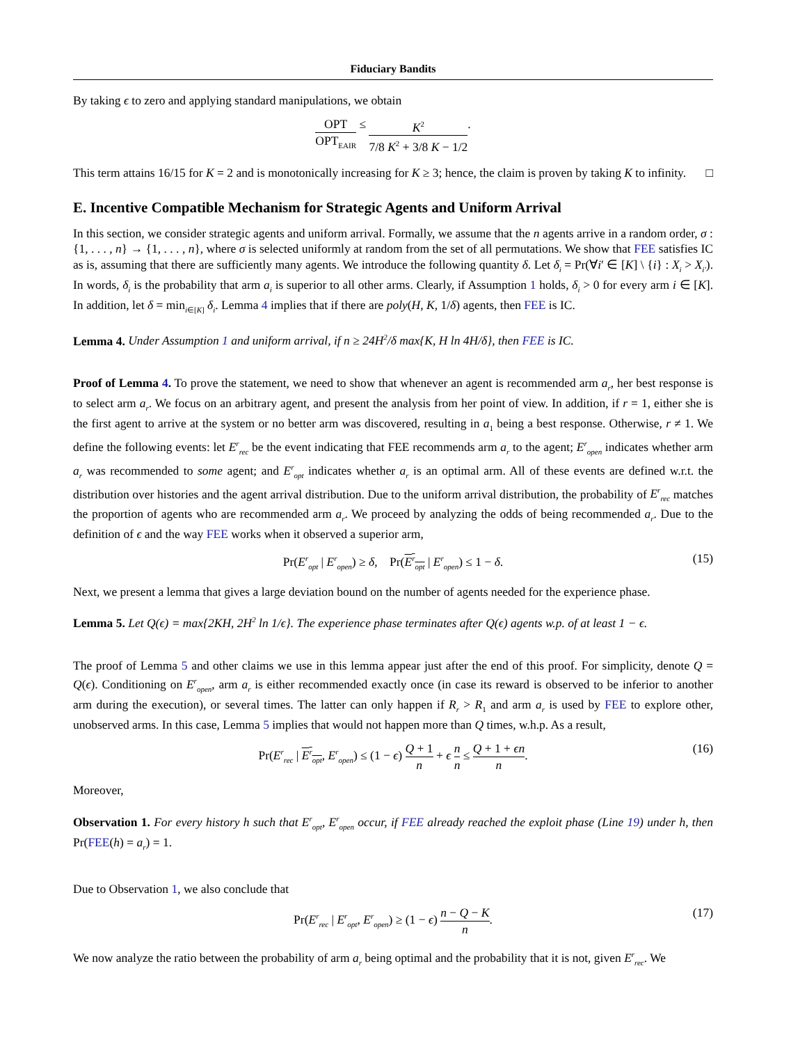Fiduciary Bandits
By taking ϵ to zero and applying standard manipulations, we obtain
OPT OPT<sub>EAIR</sub> ≤ K<sup>2</sup> 7/8 K<sup>2</sup> + 3/8 K − 1/2.
This term attains 16/15 for K = 2 and is monotonically increasing for K ≥ 3; hence, the claim is proven by taking K to infinity. □
E. Incentive Compatible Mechanism for Strategic Agents and Uniform Arrival
In this section, we consider strategic agents and uniform arrival. Formally, we assume that the n agents arrive in a random order, σ : {1, . . . , n} → {1, . . . , n}, where σ is selected uniformly at random from the set of all permutations. We show that FEE satisfies IC as is, assuming that there are sufficiently many agents. We introduce the following quantity δ. Let δ<sub>i</sub> = Pr(∀i′ ∈ [K] \ {i} : X<sub>i</sub> > X<sub>i′</sub>). In words, δ<sub>i</sub> is the probability that arm a<sub>i</sub> is superior to all other arms. Clearly, if Assumption 1 holds, δ<sub>i</sub> > 0 for every arm i ∈ [K]. In addition, let δ = min<sub>i∈[K]</sub> δ<sub>i</sub>. Lemma 4 implies that if there are poly(H, K, 1/δ) agents, then FEE is IC.
Lemma 4. Under Assumption 1 and uniform arrival, if n ≥ 24H<sup>2</sup>/δ max{K, H ln 4H/δ}, then FEE is IC.
Proof of Lemma 4. To prove the statement, we need to show that whenever an agent is recommended arm a<sub>r</sub>, her best response is to select arm a<sub>r</sub>. We focus on an arbitrary agent, and present the analysis from her point of view. In addition, if r = 1, either she is the first agent to arrive at the system or no better arm was discovered, resulting in a<sub>1</sub> being a best response. Otherwise, r ≠ 1. We define the following events: let E<sup>r</sup><sub>rec</sub> be the event indicating that FEE recommends arm a<sub>r</sub> to the agent; E<sup>r</sup><sub>open</sub> indicates whether arm a<sub>r</sub> was recommended to some agent; and E<sup>r</sup><sub>opt</sub> indicates whether a<sub>r</sub> is an optimal arm. All of these events are defined w.r.t. the distribution over histories and the agent arrival distribution. Due to the uniform arrival distribution, the probability of E<sup>r</sup><sub>rec</sub> matches the proportion of agents who are recommended arm a<sub>r</sub>. We proceed by analyzing the odds of being recommended a<sub>r</sub>. Due to the definition of ϵ and the way FEE works when it observed a superior arm,
Pr(E<sup>r</sup><sub>opt</sub> | E<sup>r</sup><sub>open</sub>) ≥ δ, Pr(E<sup>r</sup><sub>opt</sub> | E<sup>r</sup><sub>open</sub>) ≤ 1 − δ. (15)
Next, we present a lemma that gives a large deviation bound on the number of agents needed for the experience phase.
Lemma 5. Let Q(ϵ) = max{2KH, 2H<sup>2</sup> ln 1/ϵ}. The experience phase terminates after Q(ϵ) agents w.p. of at least 1 − ϵ.
The proof of Lemma 5 and other claims we use in this lemma appear just after the end of this proof. For simplicity, denote Q = Q(ϵ). Conditioning on E<sup>r</sup><sub>open</sub>, arm a<sub>r</sub> is either recommended exactly once (in case its reward is observed to be inferior to another arm during the execution), or several times. The latter can only happen if R<sub>r</sub> > R<sub>1</sub> and arm a<sub>r</sub> is used by FEE to explore other, unobserved arms. In this case, Lemma 5 implies that would not happen more than Q times, w.h.p. As a result,
Pr(E<sup>r</sup><sub>rec</sub> | E<sup>r</sup><sub>opt</sub>, E<sup>r</sup><sub>open</sub>) ≤ (1 − ϵ) Q + 1 n + ϵ n n ≤ Q + 1 + ϵn n. (16)
Moreover,
Observation 1. For every history h such that E<sup>r</sup><sub>opt</sub>, E<sup>r</sup><sub>open</sub> occur, if FEE already reached the exploit phase (Line 19) under h, then Pr(FEE(h) = a<sub>r</sub>) = 1.
Due to Observation 1, we also conclude that
Pr(E<sup>r</sup><sub>rec</sub> | E<sup>r</sup><sub>opt</sub>, E<sup>r</sup><sub>open</sub>) ≥ (1 − ϵ) n − Q − K n. (17)
We now analyze the ratio between the probability of arm a<sub>r</sub> being optimal and the probability that it is not, given E<sup>r</sup><sub>rec</sub>. We